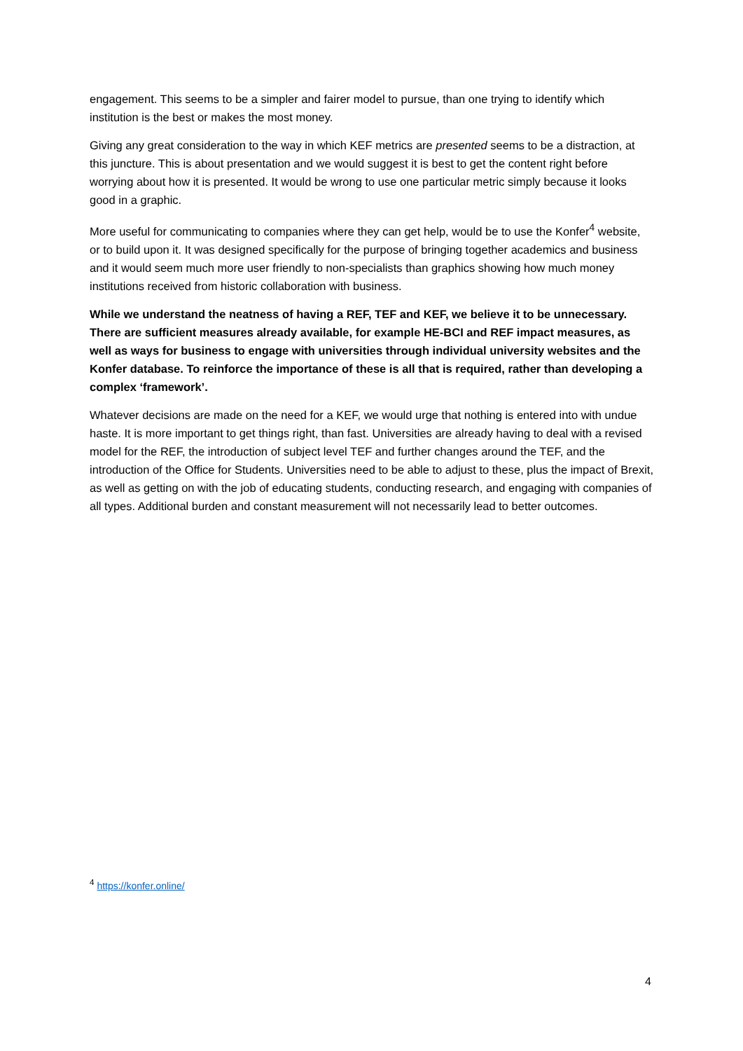engagement. This seems to be a simpler and fairer model to pursue, than one trying to identify which institution is the best or makes the most money.
Giving any great consideration to the way in which KEF metrics are presented seems to be a distraction, at this juncture. This is about presentation and we would suggest it is best to get the content right before worrying about how it is presented. It would be wrong to use one particular metric simply because it looks good in a graphic.
More useful for communicating to companies where they can get help, would be to use the Konfer<sup>4</sup> website, or to build upon it. It was designed specifically for the purpose of bringing together academics and business and it would seem much more user friendly to non-specialists than graphics showing how much money institutions received from historic collaboration with business.
While we understand the neatness of having a REF, TEF and KEF, we believe it to be unnecessary. There are sufficient measures already available, for example HE-BCI and REF impact measures, as well as ways for business to engage with universities through individual university websites and the Konfer database. To reinforce the importance of these is all that is required, rather than developing a complex ‘framework’.
Whatever decisions are made on the need for a KEF, we would urge that nothing is entered into with undue haste. It is more important to get things right, than fast. Universities are already having to deal with a revised model for the REF, the introduction of subject level TEF and further changes around the TEF, and the introduction of the Office for Students. Universities need to be able to adjust to these, plus the impact of Brexit, as well as getting on with the job of educating students, conducting research, and engaging with companies of all types. Additional burden and constant measurement will not necessarily lead to better outcomes.
<sup>4</sup> https://konfer.online/
4